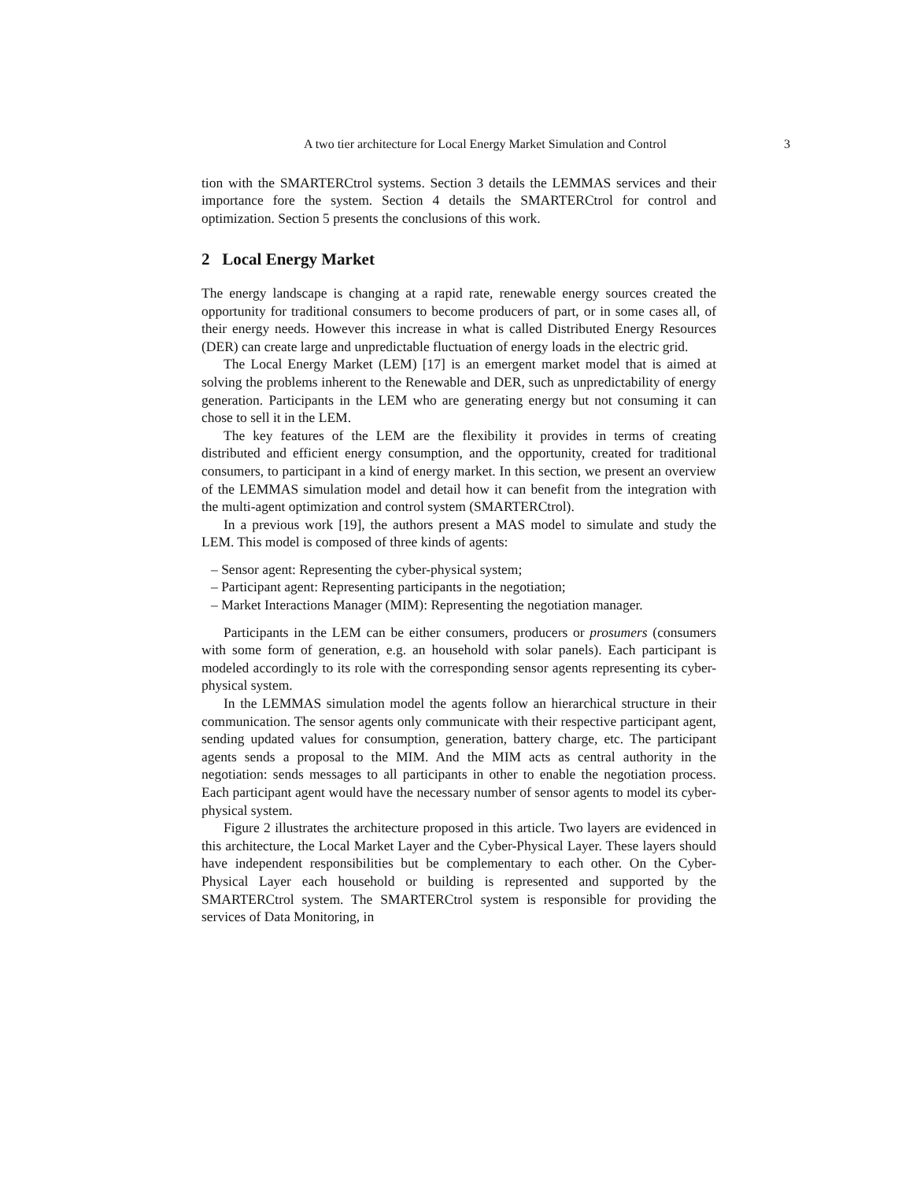A two tier architecture for Local Energy Market Simulation and Control 3
tion with the SMARTERCtrol systems. Section 3 details the LEMMAS services and their importance fore the system. Section 4 details the SMARTERCtrol for control and optimization. Section 5 presents the conclusions of this work.
2 Local Energy Market
The energy landscape is changing at a rapid rate, renewable energy sources created the opportunity for traditional consumers to become producers of part, or in some cases all, of their energy needs. However this increase in what is called Distributed Energy Resources (DER) can create large and unpredictable fluctuation of energy loads in the electric grid.
The Local Energy Market (LEM) [17] is an emergent market model that is aimed at solving the problems inherent to the Renewable and DER, such as unpredictability of energy generation. Participants in the LEM who are generating energy but not consuming it can chose to sell it in the LEM.
The key features of the LEM are the flexibility it provides in terms of creating distributed and efficient energy consumption, and the opportunity, created for traditional consumers, to participant in a kind of energy market. In this section, we present an overview of the LEMMAS simulation model and detail how it can benefit from the integration with the multi-agent optimization and control system (SMARTERCtrol).
In a previous work [19], the authors present a MAS model to simulate and study the LEM. This model is composed of three kinds of agents:
– Sensor agent: Representing the cyber-physical system;
– Participant agent: Representing participants in the negotiation;
– Market Interactions Manager (MIM): Representing the negotiation manager.
Participants in the LEM can be either consumers, producers or prosumers (consumers with some form of generation, e.g. an household with solar panels). Each participant is modeled accordingly to its role with the corresponding sensor agents representing its cyber-physical system.
In the LEMMAS simulation model the agents follow an hierarchical structure in their communication. The sensor agents only communicate with their respective participant agent, sending updated values for consumption, generation, battery charge, etc. The participant agents sends a proposal to the MIM. And the MIM acts as central authority in the negotiation: sends messages to all participants in other to enable the negotiation process. Each participant agent would have the necessary number of sensor agents to model its cyber-physical system.
Figure 2 illustrates the architecture proposed in this article. Two layers are evidenced in this architecture, the Local Market Layer and the Cyber-Physical Layer. These layers should have independent responsibilities but be complementary to each other. On the Cyber-Physical Layer each household or building is represented and supported by the SMARTERCtrol system. The SMARTERCtrol system is responsible for providing the services of Data Monitoring, in